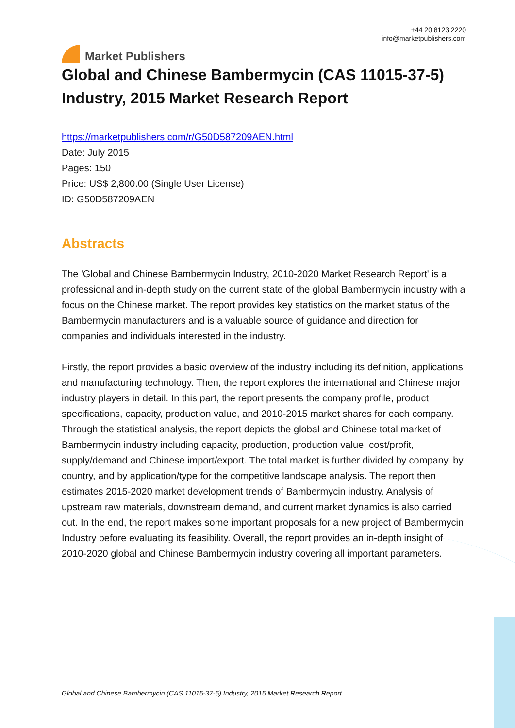Market Publishers
+44 20 8123 2220
info@marketpublishers.com
Global and Chinese Bambermycin (CAS 11015-37-5) Industry, 2015 Market Research Report
https://marketpublishers.com/r/G50D587209AEN.html
Date: July 2015
Pages: 150
Price: US$ 2,800.00 (Single User License)
ID: G50D587209AEN
Abstracts
The 'Global and Chinese Bambermycin Industry, 2010-2020 Market Research Report' is a professional and in-depth study on the current state of the global Bambermycin industry with a focus on the Chinese market. The report provides key statistics on the market status of the Bambermycin manufacturers and is a valuable source of guidance and direction for companies and individuals interested in the industry.
Firstly, the report provides a basic overview of the industry including its definition, applications and manufacturing technology. Then, the report explores the international and Chinese major industry players in detail. In this part, the report presents the company profile, product specifications, capacity, production value, and 2010-2015 market shares for each company. Through the statistical analysis, the report depicts the global and Chinese total market of Bambermycin industry including capacity, production, production value, cost/profit, supply/demand and Chinese import/export. The total market is further divided by company, by country, and by application/type for the competitive landscape analysis. The report then estimates 2015-2020 market development trends of Bambermycin industry. Analysis of upstream raw materials, downstream demand, and current market dynamics is also carried out. In the end, the report makes some important proposals for a new project of Bambermycin Industry before evaluating its feasibility. Overall, the report provides an in-depth insight of 2010-2020 global and Chinese Bambermycin industry covering all important parameters.
Global and Chinese Bambermycin (CAS 11015-37-5) Industry, 2015 Market Research Report